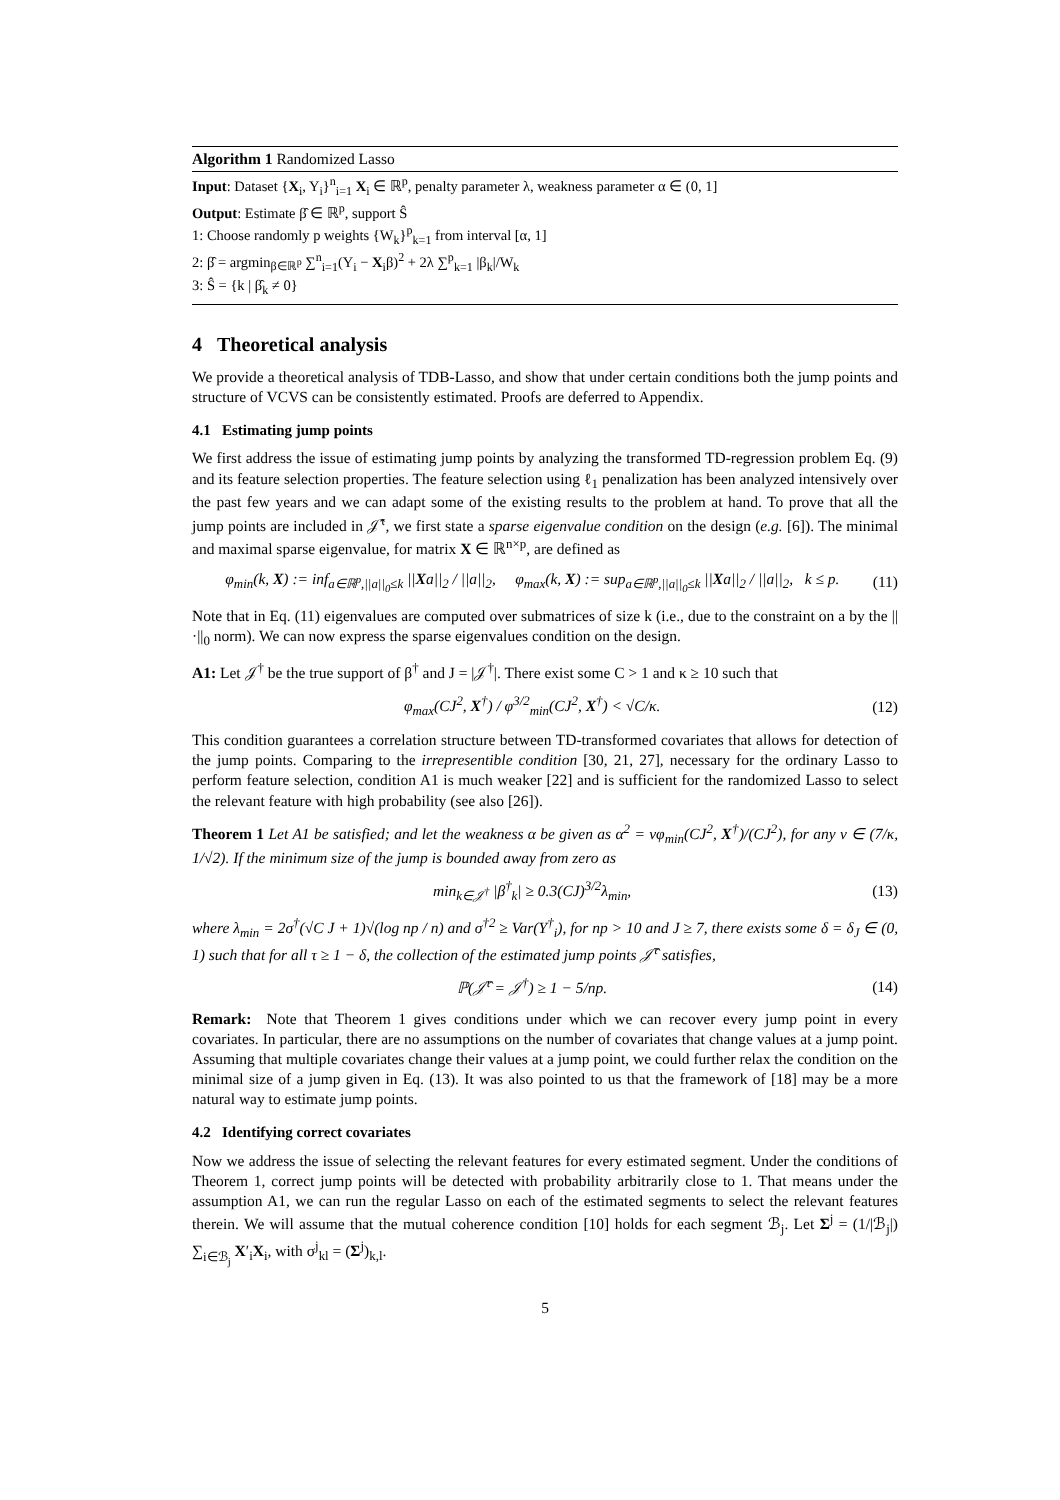Algorithm 1 Randomized Lasso
Input: Dataset {X<sub>i</sub>, Y<sub>i</sub>}<sup>n</sup><sub>i=1</sub> X<sub>i</sub> ∈ ℝ<sup>p</sup>, penalty parameter λ, weakness parameter α ∈ (0, 1]
Output: Estimate β̂ ∈ ℝ<sup>p</sup>, support Ŝ
1: Choose randomly p weights {W<sub>k</sub>}<sup>p</sup><sub>k=1</sub> from interval [α, 1]
2: β̂ = argmin<sub>β∈ℝ<sup>p</sup></sub> ∑<sup>n</sup><sub>i=1</sub>(Y<sub>i</sub> − X<sub>i</sub>β)<sup>2</sup> + 2λ ∑<sup>p</sup><sub>k=1</sub> |β<sub>k</sub>|/W<sub>k</sub>
3: Ŝ = {k | β̂<sub>k</sub> ≠ 0}
4 Theoretical analysis
We provide a theoretical analysis of TDB-Lasso, and show that under certain conditions both the jump points and structure of VCVS can be consistently estimated. Proofs are deferred to Appendix.
4.1 Estimating jump points
We first address the issue of estimating jump points by analyzing the transformed TD-regression problem Eq. (9) and its feature selection properties. The feature selection using ℓ<sub>1</sub> penalization has been analyzed intensively over the past few years and we can adapt some of the existing results to the problem at hand. To prove that all the jump points are included in 𝒥̂<sup>τ</sup>, we first state a sparse eigenvalue condition on the design (e.g. [6]). The minimal and maximal sparse eigenvalue, for matrix X ∈ ℝ<sup>n×p</sup>, are defined as
φ<sub>min</sub>(k, X) := inf<sub>a∈ℝ<sup>p</sup>,||a||<sub>0</sub>≤k</sub> ||Xa||<sub>2</sub> / ||a||<sub>2</sub>, φ<sub>max</sub>(k, X) := sup<sub>a∈ℝ<sup>p</sup>,||a||<sub>0</sub>≤k</sub> ||Xa||<sub>2</sub> / ||a||<sub>2</sub>, k ≤ p. (11)
Note that in Eq. (11) eigenvalues are computed over submatrices of size k (i.e., due to the constraint on a by the ||·||<sub>0</sub> norm). We can now express the sparse eigenvalues condition on the design.
A1: Let 𝒥<sup>†</sup> be the true support of β<sup>†</sup> and J = |𝒥<sup>†</sup>|. There exist some C > 1 and κ ≥ 10 such that
φ<sub>max</sub>(CJ<sup>2</sup>, X<sup>†</sup>) / φ<sup>3/2</sup><sub>min</sub>(CJ<sup>2</sup>, X<sup>†</sup>) < √C/κ. (12)
This condition guarantees a correlation structure between TD-transformed covariates that allows for detection of the jump points. Comparing to the irrepresentible condition [30, 21, 27], necessary for the ordinary Lasso to perform feature selection, condition A1 is much weaker [22] and is sufficient for the randomized Lasso to select the relevant feature with high probability (see also [26]).
Theorem 1 Let A1 be satisfied; and let the weakness α be given as α<sup>2</sup> = νφ<sub>min</sub>(CJ<sup>2</sup>, X<sup>†</sup>)/(CJ<sup>2</sup>), for any ν ∈ (7/κ, 1/√2). If the minimum size of the jump is bounded away from zero as
min<sub>k∈𝒥<sup>†</sup></sub> |β<sup>†</sup><sub>k</sub>| ≥ 0.3(CJ)<sup>3/2</sup>λ<sub>min</sub>, (13)
where λ<sub>min</sub> = 2σ<sup>†</sup>(√C J + 1)√(log np / n) and σ<sup>†2</sup> ≥ Var(Y<sup>†</sup><sub>i</sub>), for np > 10 and J ≥ 7, there exists some δ = δ<sub>J</sub> ∈ (0, 1) such that for all τ ≥ 1 − δ, the collection of the estimated jump points 𝒥̂<sup>τ</sup> satisfies,
ℙ(𝒥̂<sup>τ</sup> = 𝒥<sup>†</sup>) ≥ 1 − 5/np. (14)
Remark: Note that Theorem 1 gives conditions under which we can recover every jump point in every covariates. In particular, there are no assumptions on the number of covariates that change values at a jump point. Assuming that multiple covariates change their values at a jump point, we could further relax the condition on the minimal size of a jump given in Eq. (13). It was also pointed to us that the framework of [18] may be a more natural way to estimate jump points.
4.2 Identifying correct covariates
Now we address the issue of selecting the relevant features for every estimated segment. Under the conditions of Theorem 1, correct jump points will be detected with probability arbitrarily close to 1. That means under the assumption A1, we can run the regular Lasso on each of the estimated segments to select the relevant features therein. We will assume that the mutual coherence condition [10] holds for each segment ℬ<sub>j</sub>. Let Σ<sup>j</sup> = (1/|ℬ<sub>j</sub>|) ∑<sub>i∈ℬ<sub>j</sub></sub> X′<sub>i</sub>X<sub>i</sub>, with σ<sup>j</sup><sub>kl</sub> = (Σ<sup>j</sup>)<sub>k,l</sub>.
5